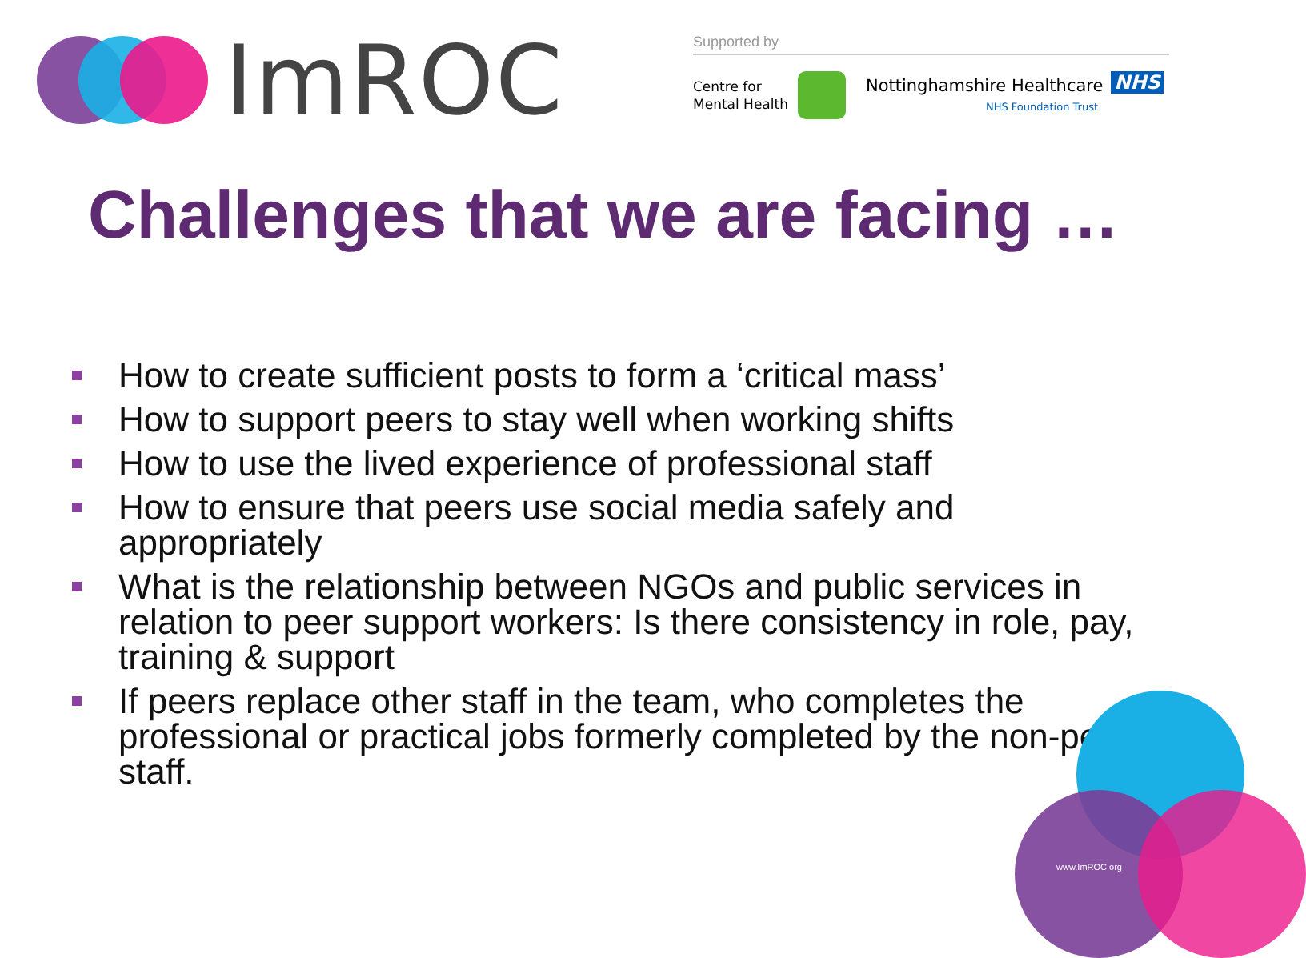ImROC
Supported by
Centre for
Mental Health
Nottinghamshire Healthcare
NHS Foundation Trust
NHS
Challenges that we are facing …
How to create sufficient posts to form a ‘critical mass’
How to support peers to stay well when working shifts
How to use the lived experience of professional staff
How to ensure that peers use social media safely and appropriately
What is the relationship between NGOs and public services in relation to peer support workers: Is there consistency in role, pay, training & support
If peers replace other staff in the team, who completes the professional or practical jobs formerly completed by the non-peer staff.
www.ImROC.org